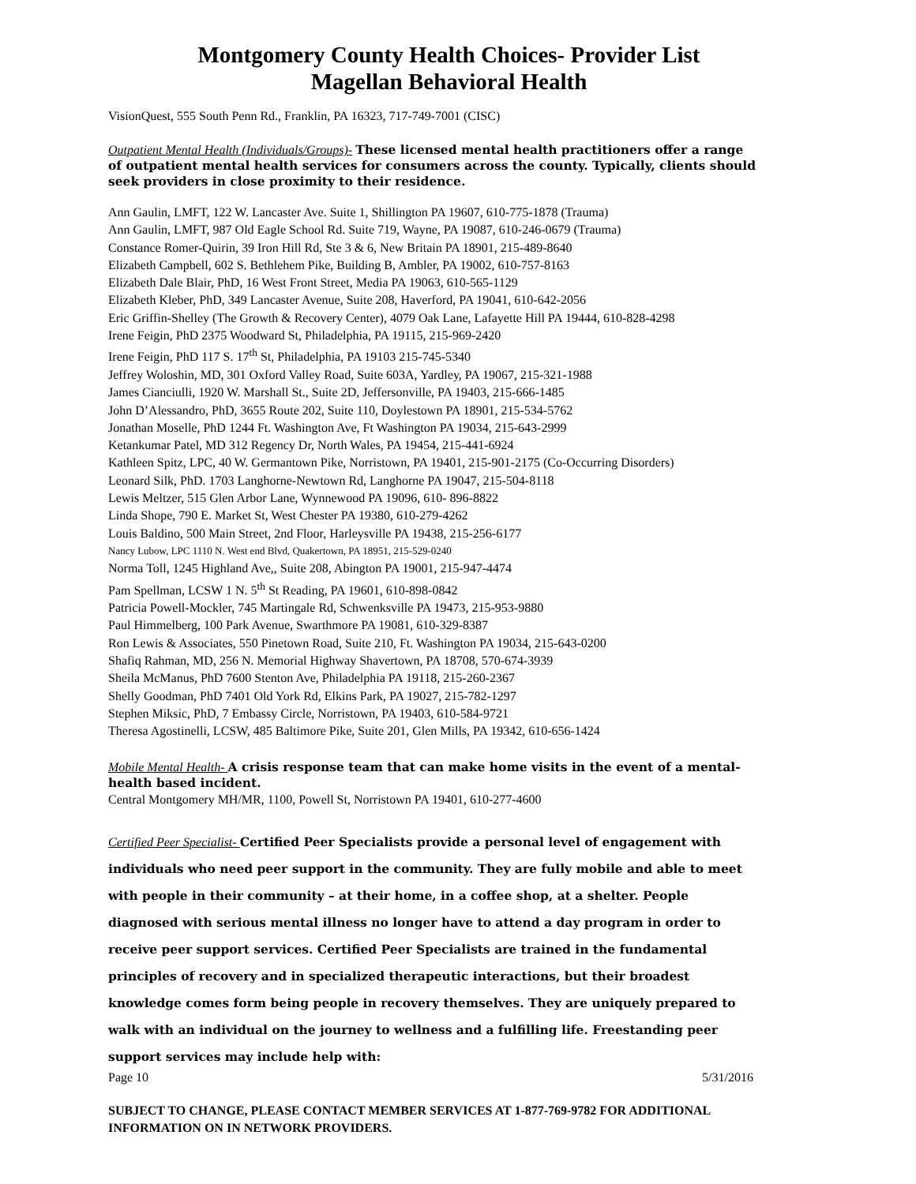Montgomery County Health Choices- Provider List
Magellan Behavioral Health
VisionQuest, 555 South Penn Rd., Franklin, PA 16323, 717-749-7001 (CISC)
Outpatient Mental Health (Individuals/Groups)- These licensed mental health practitioners offer a range of outpatient mental health services for consumers across the county. Typically, clients should seek providers in close proximity to their residence.
Ann Gaulin, LMFT, 122 W. Lancaster Ave. Suite 1, Shillington PA 19607, 610-775-1878 (Trauma)
Ann Gaulin, LMFT, 987 Old Eagle School Rd. Suite 719, Wayne, PA 19087, 610-246-0679 (Trauma)
Constance Romer-Quirin, 39 Iron Hill Rd, Ste 3 & 6, New Britain PA 18901, 215-489-8640
Elizabeth Campbell, 602 S. Bethlehem Pike, Building B, Ambler, PA 19002, 610-757-8163
Elizabeth Dale Blair, PhD, 16 West Front Street, Media PA 19063, 610-565-1129
Elizabeth Kleber, PhD, 349 Lancaster Avenue, Suite 208, Haverford, PA 19041, 610-642-2056
Eric Griffin-Shelley (The Growth & Recovery Center), 4079 Oak Lane, Lafayette Hill PA 19444, 610-828-4298
Irene Feigin, PhD 2375 Woodward St, Philadelphia, PA 19115, 215-969-2420
Irene Feigin, PhD 117 S. 17<sup>th</sup> St, Philadelphia, PA 19103 215-745-5340
Jeffrey Woloshin, MD, 301 Oxford Valley Road, Suite 603A, Yardley, PA 19067, 215-321-1988
James Cianciulli, 1920 W. Marshall St., Suite 2D, Jeffersonville, PA 19403, 215-666-1485
John D’Alessandro, PhD, 3655 Route 202, Suite 110, Doylestown PA 18901, 215-534-5762
Jonathan Moselle, PhD 1244 Ft. Washington Ave, Ft Washington PA 19034, 215-643-2999
Ketankumar Patel, MD 312 Regency Dr, North Wales, PA 19454, 215-441-6924
Kathleen Spitz, LPC, 40 W. Germantown Pike, Norristown, PA 19401, 215-901-2175 (Co-Occurring Disorders)
Leonard Silk, PhD. 1703 Langhorne-Newtown Rd, Langhorne PA 19047, 215-504-8118
Lewis Meltzer, 515 Glen Arbor Lane, Wynnewood PA 19096, 610- 896-8822
Linda Shope, 790 E. Market St, West Chester PA 19380, 610-279-4262
Louis Baldino, 500 Main Street, 2nd Floor, Harleysville PA 19438, 215-256-6177
Nancy Lubow, LPC 1110 N. West end Blvd, Quakertown, PA 18951, 215-529-0240
Norma Toll, 1245 Highland Ave,, Suite 208, Abington PA 19001, 215-947-4474
Pam Spellman, LCSW 1 N. 5<sup>th</sup> St Reading, PA 19601, 610-898-0842
Patricia Powell-Mockler, 745 Martingale Rd, Schwenksville PA 19473, 215-953-9880
Paul Himmelberg, 100 Park Avenue, Swarthmore PA 19081, 610-329-8387
Ron Lewis & Associates, 550 Pinetown Road, Suite 210, Ft. Washington PA 19034, 215-643-0200
Shafiq Rahman, MD, 256 N. Memorial Highway Shavertown, PA 18708, 570-674-3939
Sheila McManus, PhD 7600 Stenton Ave, Philadelphia PA 19118, 215-260-2367
Shelly Goodman, PhD 7401 Old York Rd, Elkins Park, PA 19027, 215-782-1297
Stephen Miksic, PhD, 7 Embassy Circle, Norristown, PA 19403, 610-584-9721
Theresa Agostinelli, LCSW, 485 Baltimore Pike, Suite 201, Glen Mills, PA 19342, 610-656-1424
Mobile Mental Health- A crisis response team that can make home visits in the event of a mental-health based incident.
Central Montgomery MH/MR, 1100, Powell St, Norristown PA 19401, 610-277-4600
Certified Peer Specialist- Certified Peer Specialists provide a personal level of engagement with individuals who need peer support in the community. They are fully mobile and able to meet with people in their community – at their home, in a coffee shop, at a shelter. People diagnosed with serious mental illness no longer have to attend a day program in order to receive peer support services. Certified Peer Specialists are trained in the fundamental principles of recovery and in specialized therapeutic interactions, but their broadest knowledge comes form being people in recovery themselves. They are uniquely prepared to walk with an individual on the journey to wellness and a fulfilling life. Freestanding peer support services may include help with:
Page 10 5/31/2016
SUBJECT TO CHANGE, PLEASE CONTACT MEMBER SERVICES AT 1-877-769-9782 FOR ADDITIONAL INFORMATION ON IN NETWORK PROVIDERS.